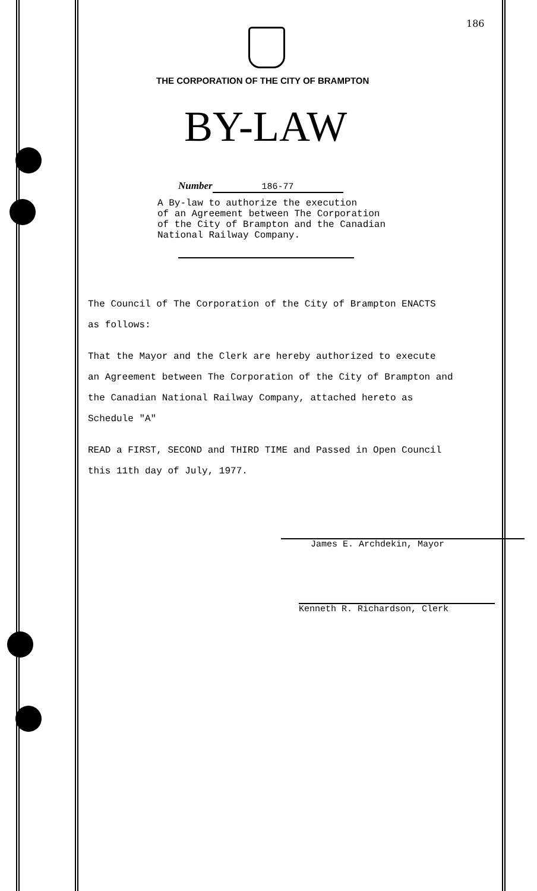186
THE CORPORATION OF THE CITY OF BRAMPTON
BY-LAW
Number 186-77
A By-law to authorize the execution
of an Agreement between The Corporation
of the City of Brampton and the Canadian
National Railway Company.
The Council of The Corporation of the City of Brampton ENACTS
as follows:
That the Mayor and the Clerk are hereby authorized to execute
an Agreement between The Corporation of the City of Brampton and
the Canadian National Railway Company, attached hereto as
Schedule "A"
READ a FIRST, SECOND and THIRD TIME and Passed in Open Council
this 11th day of July, 1977.
James E. Archdekin, Mayor
Kenneth R. Richardson, Clerk